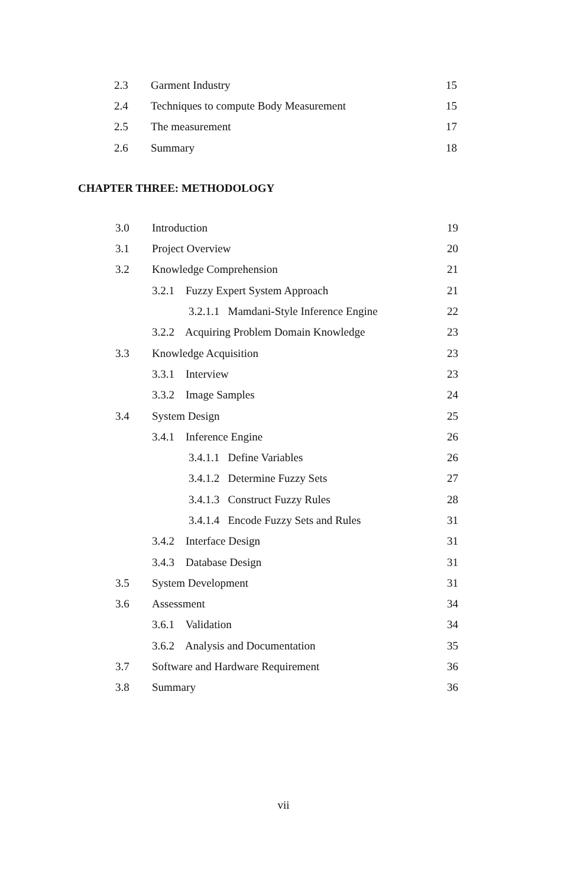| 2.3 | Garment Industry | 15 |
| 2.4 | Techniques to compute Body Measurement | 15 |
| 2.5 | The measurement | 17 |
| 2.6 | Summary | 18 |
CHAPTER THREE: METHODOLOGY
| 3.0 | Introduction | 19 |
| 3.1 | Project Overview | 20 |
| 3.2 | Knowledge Comprehension | 21 |
| | 3.2.1 Fuzzy Expert System Approach | 21 |
| | 3.2.1.1 Mamdani-Style Inference Engine | 22 |
| | 3.2.2 Acquiring Problem Domain Knowledge | 23 |
| 3.3 | Knowledge Acquisition | 23 |
| | 3.3.1 Interview | 23 |
| | 3.3.2 Image Samples | 24 |
| 3.4 | System Design | 25 |
| | 3.4.1 Inference Engine | 26 |
| | 3.4.1.1 Define Variables | 26 |
| | 3.4.1.2 Determine Fuzzy Sets | 27 |
| | 3.4.1.3 Construct Fuzzy Rules | 28 |
| | 3.4.1.4 Encode Fuzzy Sets and Rules | 31 |
| | 3.4.2 Interface Design | 31 |
| | 3.4.3 Database Design | 31 |
| 3.5 | System Development | 31 |
| 3.6 | Assessment | 34 |
| | 3.6.1 Validation | 34 |
| | 3.6.2 Analysis and Documentation | 35 |
| 3.7 | Software and Hardware Requirement | 36 |
| 3.8 | Summary | 36 |
vii